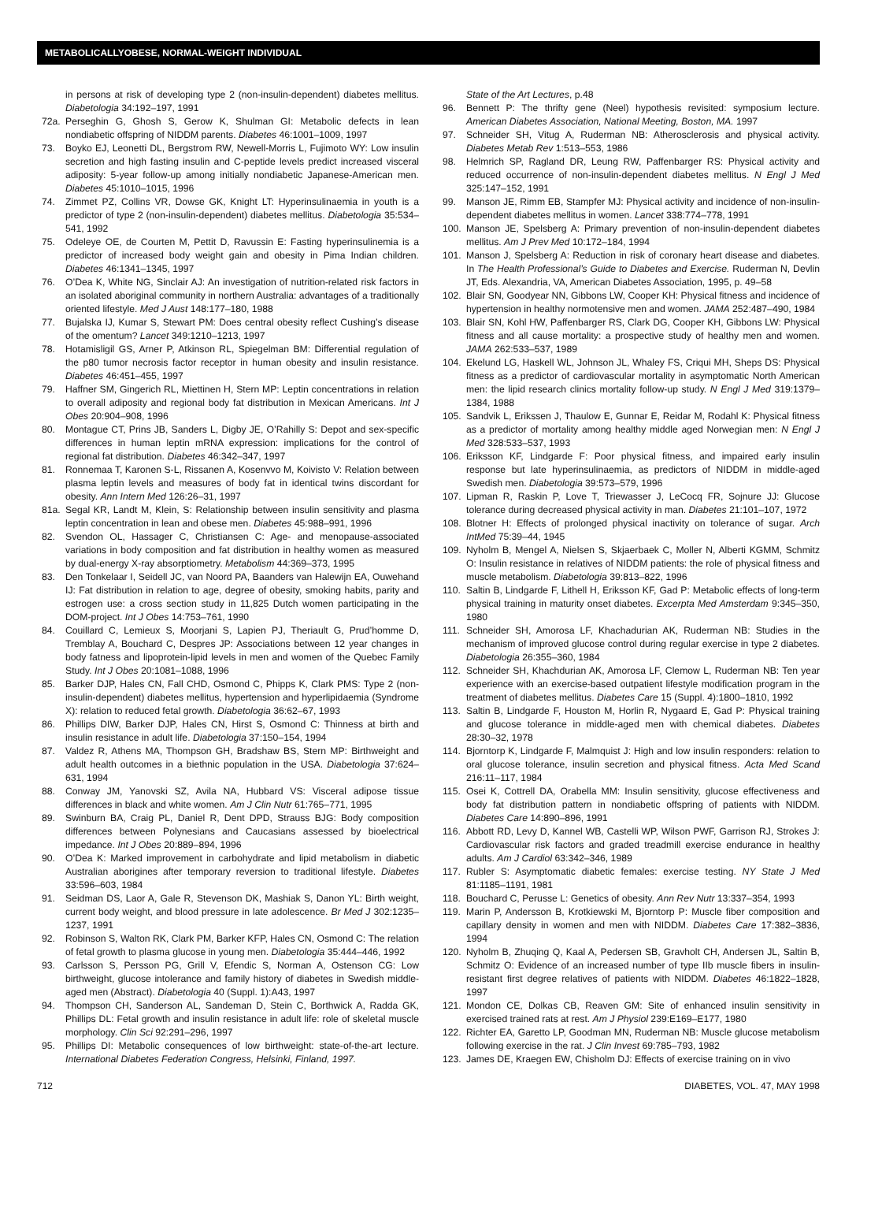METABOLICALLYOBESE, NORMAL-WEIGHT INDIVIDUAL
in persons at risk of developing type 2 (non-insulin-dependent) diabetes mellitus. Diabetologia 34:192–197, 1991
72a. Perseghin G, Ghosh S, Gerow K, Shulman GI: Metabolic defects in lean nondiabetic offspring of NIDDM parents. Diabetes 46:1001–1009, 1997
73. Boyko EJ, Leonetti DL, Bergstrom RW, Newell-Morris L, Fujimoto WY: Low insulin secretion and high fasting insulin and C-peptide levels predict increased visceral adiposity: 5-year follow-up among initially nondiabetic Japanese-American men. Diabetes 45:1010–1015, 1996
74. Zimmet PZ, Collins VR, Dowse GK, Knight LT: Hyperinsulinaemia in youth is a predictor of type 2 (non-insulin-dependent) diabetes mellitus. Diabetologia 35:534–541, 1992
75. Odeleye OE, de Courten M, Pettit D, Ravussin E: Fasting hyperinsulinemia is a predictor of increased body weight gain and obesity in Pima Indian children. Diabetes 46:1341–1345, 1997
76. O’Dea K, White NG, Sinclair AJ: An investigation of nutrition-related risk factors in an isolated aboriginal community in northern Australia: advantages of a traditionally oriented lifestyle. Med J Aust 148:177–180, 1988
77. Bujalska IJ, Kumar S, Stewart PM: Does central obesity reflect Cushing’s disease of the omentum? Lancet 349:1210–1213, 1997
78. Hotamisligil GS, Arner P, Atkinson RL, Spiegelman BM: Differential regulation of the p80 tumor necrosis factor receptor in human obesity and insulin resistance. Diabetes 46:451–455, 1997
79. Haffner SM, Gingerich RL, Miettinen H, Stern MP: Leptin concentrations in relation to overall adiposity and regional body fat distribution in Mexican Americans. Int J Obes 20:904–908, 1996
80. Montague CT, Prins JB, Sanders L, Digby JE, O’Rahilly S: Depot and sex-specific differences in human leptin mRNA expression: implications for the control of regional fat distribution. Diabetes 46:342–347, 1997
81. Ronnemaa T, Karonen S-L, Rissanen A, Kosenvvo M, Koivisto V: Relation between plasma leptin levels and measures of body fat in identical twins discordant for obesity. Ann Intern Med 126:26–31, 1997
81a. Segal KR, Landt M, Klein, S: Relationship between insulin sensitivity and plasma leptin concentration in lean and obese men. Diabetes 45:988–991, 1996
82. Svendon OL, Hassager C, Christiansen C: Age- and menopause-associated variations in body composition and fat distribution in healthy women as measured by dual-energy X-ray absorptiometry. Metabolism 44:369–373, 1995
83. Den Tonkelaar I, Seidell JC, van Noord PA, Baanders van Halewijn EA, Ouwehand IJ: Fat distribution in relation to age, degree of obesity, smoking habits, parity and estrogen use: a cross section study in 11,825 Dutch women participating in the DOM-project. Int J Obes 14:753–761, 1990
84. Couillard C, Lemieux S, Moorjani S, Lapien PJ, Theriault G, Prud’homme D, Tremblay A, Bouchard C, Despres JP: Associations between 12 year changes in body fatness and lipoprotein-lipid levels in men and women of the Quebec Family Study. Int J Obes 20:1081–1088, 1996
85. Barker DJP, Hales CN, Fall CHD, Osmond C, Phipps K, Clark PMS: Type 2 (non-insulin-dependent) diabetes mellitus, hypertension and hyperlipidaemia (Syndrome X): relation to reduced fetal growth. Diabetologia 36:62–67, 1993
86. Phillips DIW, Barker DJP, Hales CN, Hirst S, Osmond C: Thinness at birth and insulin resistance in adult life. Diabetologia 37:150–154, 1994
87. Valdez R, Athens MA, Thompson GH, Bradshaw BS, Stern MP: Birthweight and adult health outcomes in a biethnic population in the USA. Diabetologia 37:624–631, 1994
88. Conway JM, Yanovski SZ, Avila NA, Hubbard VS: Visceral adipose tissue differences in black and white women. Am J Clin Nutr 61:765–771, 1995
89. Swinburn BA, Craig PL, Daniel R, Dent DPD, Strauss BJG: Body composition differences between Polynesians and Caucasians assessed by bioelectrical impedance. Int J Obes 20:889–894, 1996
90. O’Dea K: Marked improvement in carbohydrate and lipid metabolism in diabetic Australian aborigines after temporary reversion to traditional lifestyle. Diabetes 33:596–603, 1984
91. Seidman DS, Laor A, Gale R, Stevenson DK, Mashiak S, Danon YL: Birth weight, current body weight, and blood pressure in late adolescence. Br Med J 302:1235–1237, 1991
92. Robinson S, Walton RK, Clark PM, Barker KFP, Hales CN, Osmond C: The relation of fetal growth to plasma glucose in young men. Diabetologia 35:444–446, 1992
93. Carlsson S, Persson PG, Grill V, Efendic S, Norman A, Ostenson CG: Low birthweight, glucose intolerance and family history of diabetes in Swedish middle-aged men (Abstract). Diabetologia 40 (Suppl. 1):A43, 1997
94. Thompson CH, Sanderson AL, Sandeman D, Stein C, Borthwick A, Radda GK, Phillips DL: Fetal growth and insulin resistance in adult life: role of skeletal muscle morphology. Clin Sci 92:291–296, 1997
95. Phillips DI: Metabolic consequences of low birthweight: state-of-the-art lecture. International Diabetes Federation Congress, Helsinki, Finland, 1997.
State of the Art Lectures, p.48
96. Bennett P: The thrifty gene (Neel) hypothesis revisited: symposium lecture. American Diabetes Association, National Meeting, Boston, MA. 1997
97. Schneider SH, Vitug A, Ruderman NB: Atherosclerosis and physical activity. Diabetes Metab Rev 1:513–553, 1986
98. Helmrich SP, Ragland DR, Leung RW, Paffenbarger RS: Physical activity and reduced occurrence of non-insulin-dependent diabetes mellitus. N Engl J Med 325:147–152, 1991
99. Manson JE, Rimm EB, Stampfer MJ: Physical activity and incidence of non-insulin-dependent diabetes mellitus in women. Lancet 338:774–778, 1991
100. Manson JE, Spelsberg A: Primary prevention of non-insulin-dependent diabetes mellitus. Am J Prev Med 10:172–184, 1994
101. Manson J, Spelsberg A: Reduction in risk of coronary heart disease and diabetes. In The Health Professional’s Guide to Diabetes and Exercise. Ruderman N, Devlin JT, Eds. Alexandria, VA, American Diabetes Association, 1995, p. 49–58
102. Blair SN, Goodyear NN, Gibbons LW, Cooper KH: Physical fitness and incidence of hypertension in healthy normotensive men and women. JAMA 252:487–490, 1984
103. Blair SN, Kohl HW, Paffenbarger RS, Clark DG, Cooper KH, Gibbons LW: Physical fitness and all cause mortality: a prospective study of healthy men and women. JAMA 262:533–537, 1989
104. Ekelund LG, Haskell WL, Johnson JL, Whaley FS, Criqui MH, Sheps DS: Physical fitness as a predictor of cardiovascular mortality in asymptomatic North American men: the lipid research clinics mortality follow-up study. N Engl J Med 319:1379–1384, 1988
105. Sandvik L, Erikssen J, Thaulow E, Gunnar E, Reidar M, Rodahl K: Physical fitness as a predictor of mortality among healthy middle aged Norwegian men: N Engl J Med 328:533–537, 1993
106. Eriksson KF, Lindgarde F: Poor physical fitness, and impaired early insulin response but late hyperinsulinaemia, as predictors of NIDDM in middle-aged Swedish men. Diabetologia 39:573–579, 1996
107. Lipman R, Raskin P, Love T, Triewasser J, LeCocq FR, Sojnure JJ: Glucose tolerance during decreased physical activity in man. Diabetes 21:101–107, 1972
108. Blotner H: Effects of prolonged physical inactivity on tolerance of sugar. Arch IntMed 75:39–44, 1945
109. Nyholm B, Mengel A, Nielsen S, Skjaerbaek C, Moller N, Alberti KGMM, Schmitz O: Insulin resistance in relatives of NIDDM patients: the role of physical fitness and muscle metabolism. Diabetologia 39:813–822, 1996
110. Saltin B, Lindgarde F, Lithell H, Eriksson KF, Gad P: Metabolic effects of long-term physical training in maturity onset diabetes. Excerpta Med Amsterdam 9:345–350, 1980
111. Schneider SH, Amorosa LF, Khachadurian AK, Ruderman NB: Studies in the mechanism of improved glucose control during regular exercise in type 2 diabetes. Diabetologia 26:355–360, 1984
112. Schneider SH, Khachdurian AK, Amorosa LF, Clemow L, Ruderman NB: Ten year experience with an exercise-based outpatient lifestyle modification program in the treatment of diabetes mellitus. Diabetes Care 15 (Suppl. 4):1800–1810, 1992
113. Saltin B, Lindgarde F, Houston M, Horlin R, Nygaard E, Gad P: Physical training and glucose tolerance in middle-aged men with chemical diabetes. Diabetes 28:30–32, 1978
114. Bjorntorp K, Lindgarde F, Malmquist J: High and low insulin responders: relation to oral glucose tolerance, insulin secretion and physical fitness. Acta Med Scand 216:11–117, 1984
115. Osei K, Cottrell DA, Orabella MM: Insulin sensitivity, glucose effectiveness and body fat distribution pattern in nondiabetic offspring of patients with NIDDM. Diabetes Care 14:890–896, 1991
116. Abbott RD, Levy D, Kannel WB, Castelli WP, Wilson PWF, Garrison RJ, Strokes J: Cardiovascular risk factors and graded treadmill exercise endurance in healthy adults. Am J Cardiol 63:342–346, 1989
117. Rubler S: Asymptomatic diabetic females: exercise testing. NY State J Med 81:1185–1191, 1981
118. Bouchard C, Perusse L: Genetics of obesity. Ann Rev Nutr 13:337–354, 1993
119. Marin P, Andersson B, Krotkiewski M, Bjorntorp P: Muscle fiber composition and capillary density in women and men with NIDDM. Diabetes Care 17:382–3836, 1994
120. Nyholm B, Zhuqing Q, Kaal A, Pedersen SB, Gravholt CH, Andersen JL, Saltin B, Schmitz O: Evidence of an increased number of type IIb muscle fibers in insulin-resistant first degree relatives of patients with NIDDM. Diabetes 46:1822–1828, 1997
121. Mondon CE, Dolkas CB, Reaven GM: Site of enhanced insulin sensitivity in exercised trained rats at rest. Am J Physiol 239:E169–E177, 1980
122. Richter EA, Garetto LP, Goodman MN, Ruderman NB: Muscle glucose metabolism following exercise in the rat. J Clin Invest 69:785–793, 1982
123. James DE, Kraegen EW, Chisholm DJ: Effects of exercise training on in vivo
712 DIABETES, VOL. 47, MAY 1998